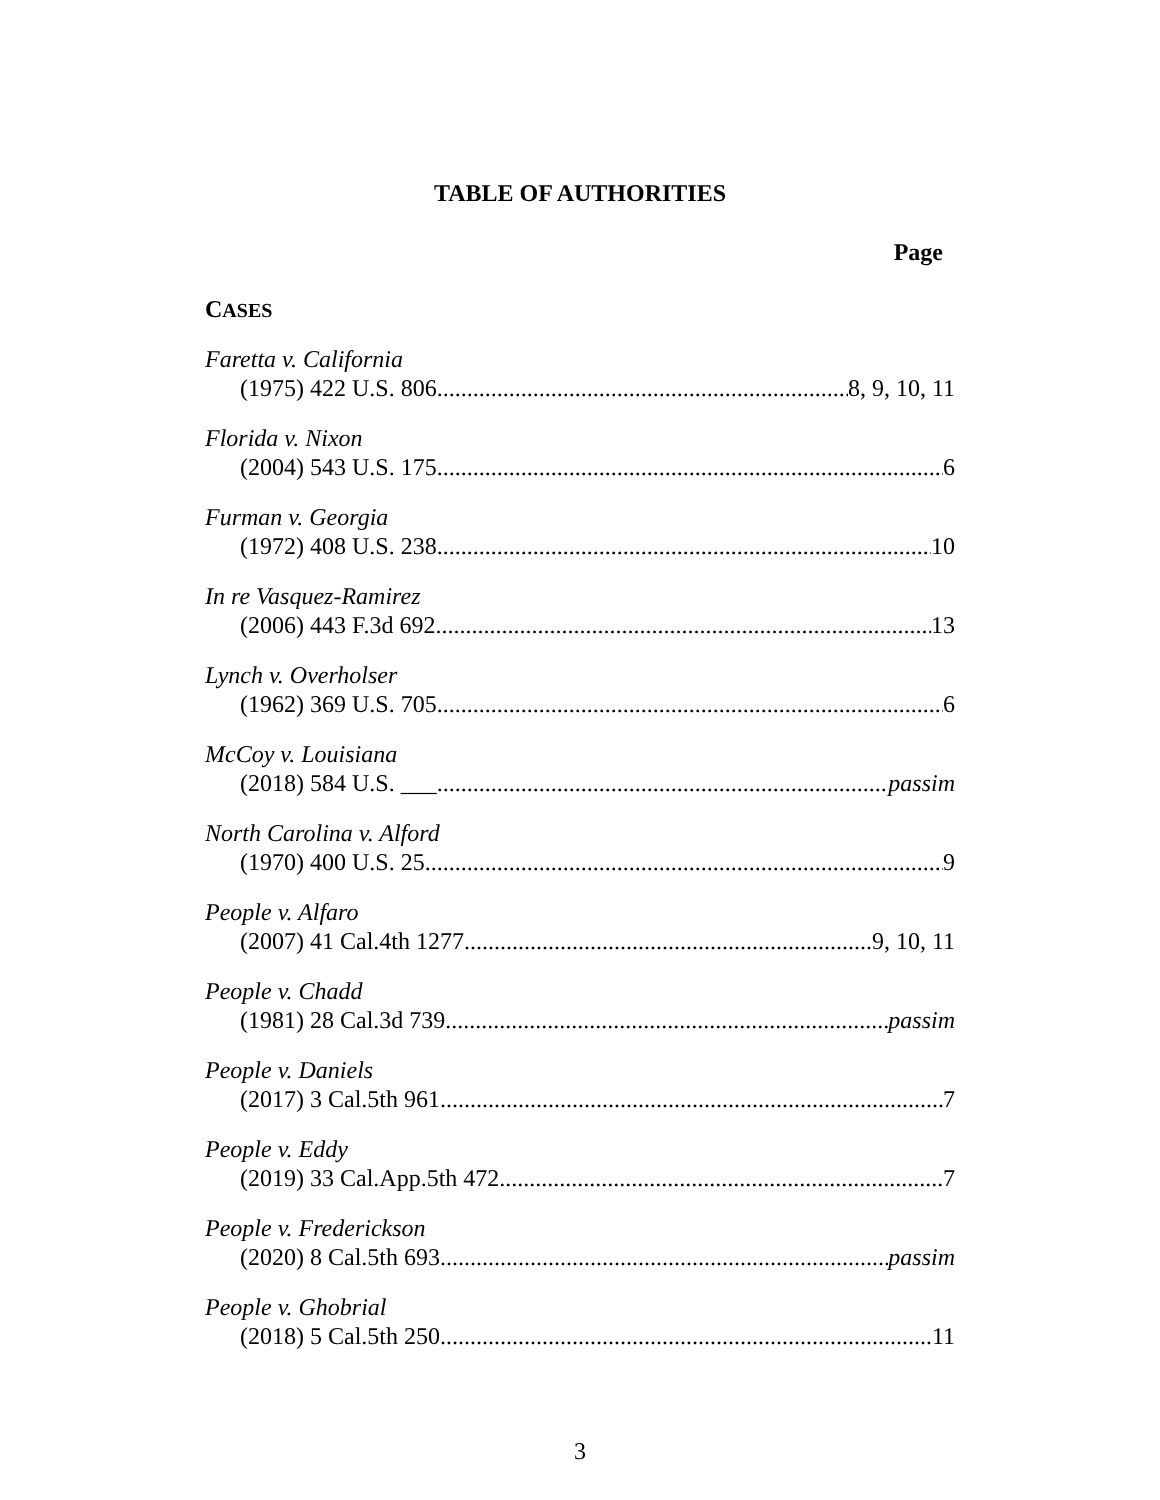TABLE OF AUTHORITIES
Page
CASES
Faretta v. California
(1975) 422 U.S. 806 8, 9, 10, 11
Florida v. Nixon
(2004) 543 U.S. 175 6
Furman v. Georgia
(1972) 408 U.S. 238 10
In re Vasquez-Ramirez
(2006) 443 F.3d 692 13
Lynch v. Overholser
(1962) 369 U.S. 705 6
McCoy v. Louisiana
(2018) 584 U.S. ___ passim
North Carolina v. Alford
(1970) 400 U.S. 25 9
People v. Alfaro
(2007) 41 Cal.4th 1277 9, 10, 11
People v. Chadd
(1981) 28 Cal.3d 739 passim
People v. Daniels
(2017) 3 Cal.5th 961 7
People v. Eddy
(2019) 33 Cal.App.5th 472 7
People v. Frederickson
(2020) 8 Cal.5th 693 passim
People v. Ghobrial
(2018) 5 Cal.5th 250 11
3